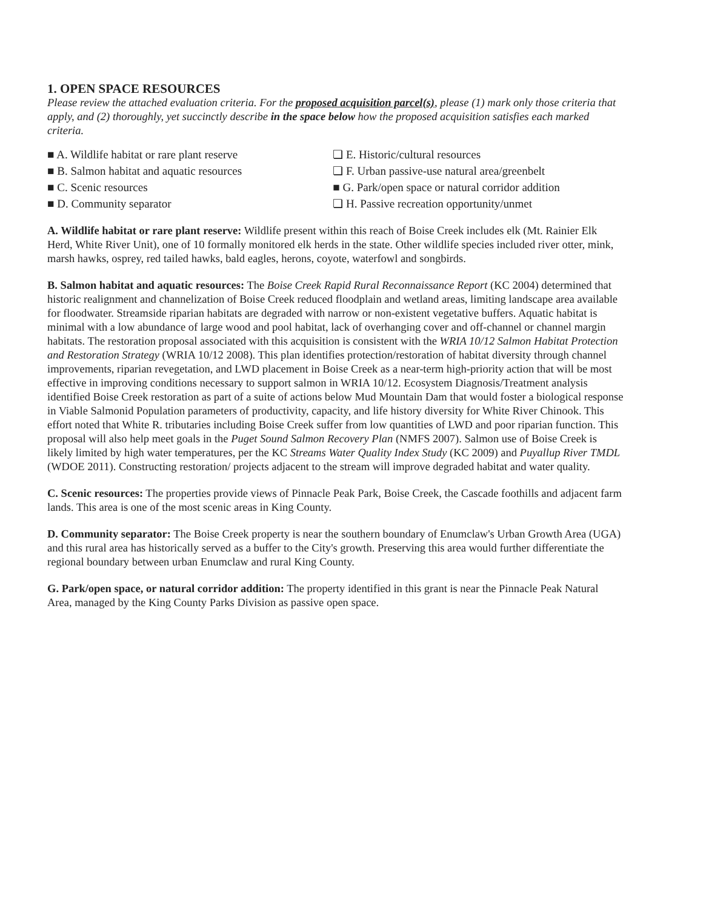1. OPEN SPACE RESOURCES
Please review the attached evaluation criteria. For the proposed acquisition parcel(s), please (1) mark only those criteria that apply, and (2) thoroughly, yet succinctly describe in the space below how the proposed acquisition satisfies each marked criteria.
■ A. Wildlife habitat or rare plant reserve
■ B. Salmon habitat and aquatic resources
■ C. Scenic resources
■ D. Community separator
❏ E. Historic/cultural resources
❏ F. Urban passive-use natural area/greenbelt
■ G. Park/open space or natural corridor addition
❏ H. Passive recreation opportunity/unmet
A. Wildlife habitat or rare plant reserve: Wildlife present within this reach of Boise Creek includes elk (Mt. Rainier Elk Herd, White River Unit), one of 10 formally monitored elk herds in the state. Other wildlife species included river otter, mink, marsh hawks, osprey, red tailed hawks, bald eagles, herons, coyote, waterfowl and songbirds.
B. Salmon habitat and aquatic resources: The Boise Creek Rapid Rural Reconnaissance Report (KC 2004) determined that historic realignment and channelization of Boise Creek reduced floodplain and wetland areas, limiting landscape area available for floodwater. Streamside riparian habitats are degraded with narrow or non-existent vegetative buffers. Aquatic habitat is minimal with a low abundance of large wood and pool habitat, lack of overhanging cover and off-channel or channel margin habitats. The restoration proposal associated with this acquisition is consistent with the WRIA 10/12 Salmon Habitat Protection and Restoration Strategy (WRIA 10/12 2008). This plan identifies protection/restoration of habitat diversity through channel improvements, riparian revegetation, and LWD placement in Boise Creek as a near-term high-priority action that will be most effective in improving conditions necessary to support salmon in WRIA 10/12. Ecosystem Diagnosis/Treatment analysis identified Boise Creek restoration as part of a suite of actions below Mud Mountain Dam that would foster a biological response in Viable Salmonid Population parameters of productivity, capacity, and life history diversity for White River Chinook. This effort noted that White R. tributaries including Boise Creek suffer from low quantities of LWD and poor riparian function. This proposal will also help meet goals in the Puget Sound Salmon Recovery Plan (NMFS 2007). Salmon use of Boise Creek is likely limited by high water temperatures, per the KC Streams Water Quality Index Study (KC 2009) and Puyallup River TMDL (WDOE 2011). Constructing restoration/ projects adjacent to the stream will improve degraded habitat and water quality.
C. Scenic resources: The properties provide views of Pinnacle Peak Park, Boise Creek, the Cascade foothills and adjacent farm lands. This area is one of the most scenic areas in King County.
D. Community separator: The Boise Creek property is near the southern boundary of Enumclaw's Urban Growth Area (UGA) and this rural area has historically served as a buffer to the City's growth. Preserving this area would further differentiate the regional boundary between urban Enumclaw and rural King County.
G. Park/open space, or natural corridor addition: The property identified in this grant is near the Pinnacle Peak Natural Area, managed by the King County Parks Division as passive open space.